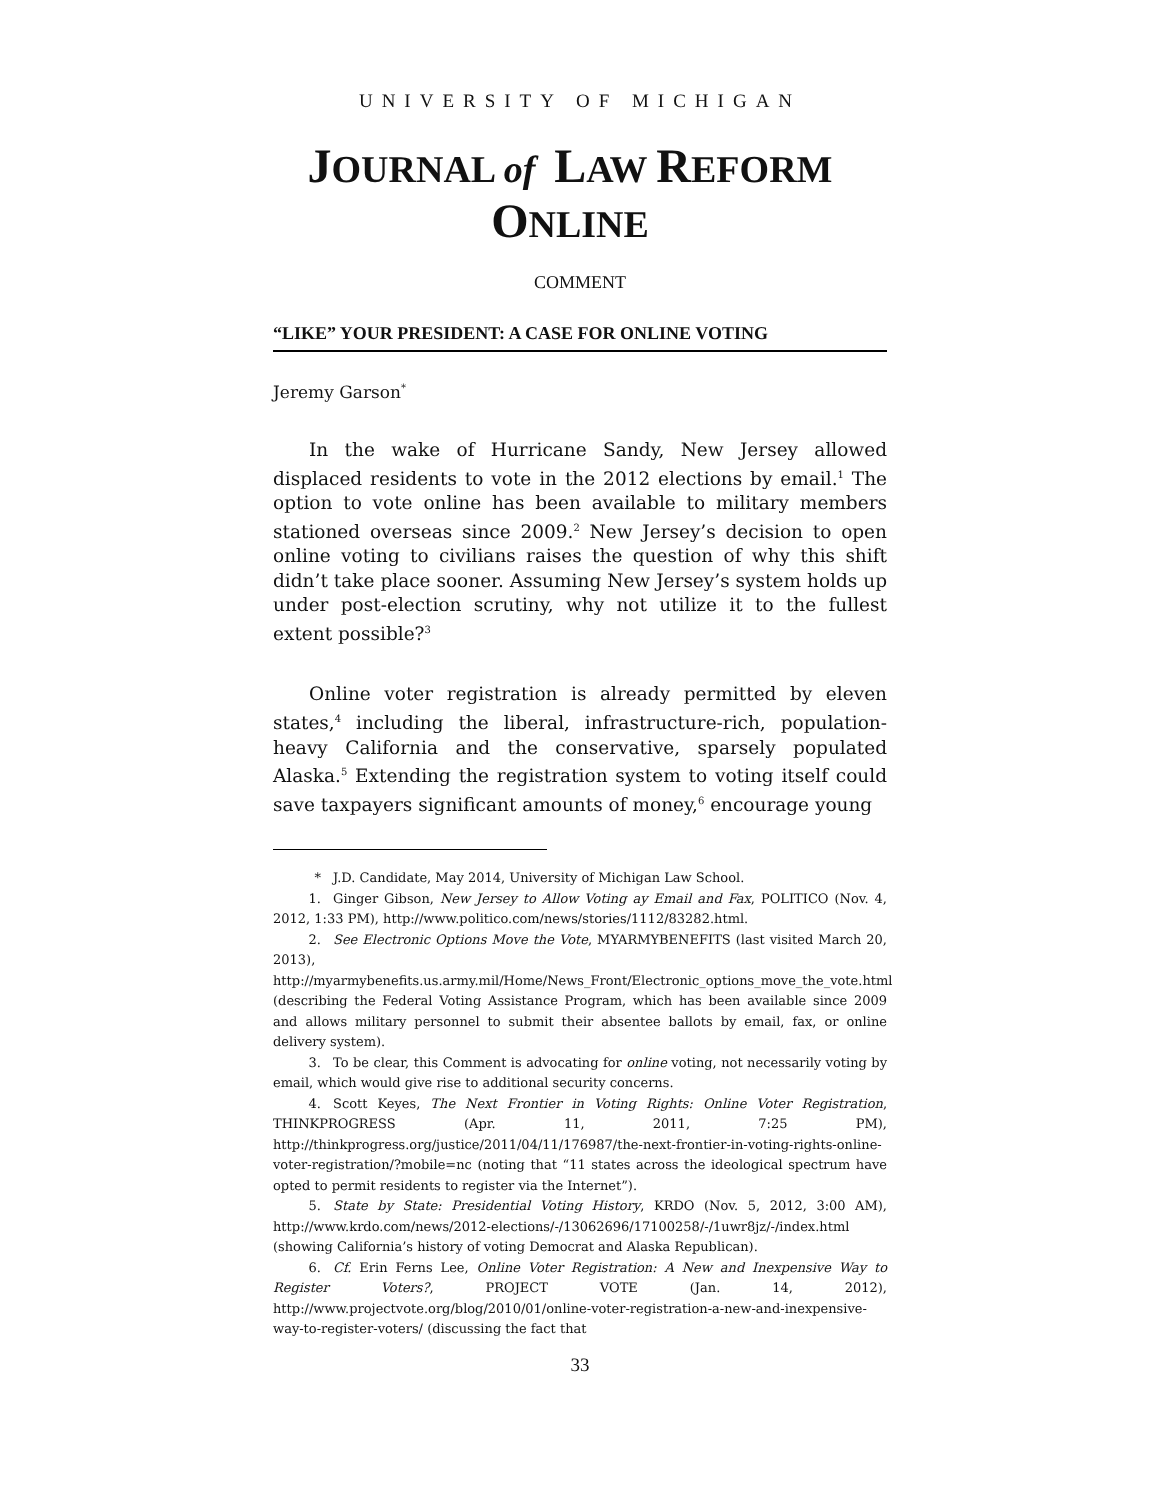UNIVERSITY OF MICHIGAN
JOURNAL of LAW REFORM ONLINE
COMMENT
“LIKE” YOUR PRESIDENT: A CASE FOR ONLINE VOTING
Jeremy Garson<sup>*</sup>
In the wake of Hurricane Sandy, New Jersey allowed displaced residents to vote in the 2012 elections by email.<sup>1</sup> The option to vote online has been available to military members stationed overseas since 2009.<sup>2</sup> New Jersey’s decision to open online voting to civilians raises the question of why this shift didn’t take place sooner. Assuming New Jersey’s system holds up under post-election scrutiny, why not utilize it to the fullest extent possible?<sup>3</sup>
Online voter registration is already permitted by eleven states,<sup>4</sup> including the liberal, infrastructure-rich, population-heavy California and the conservative, sparsely populated Alaska.<sup>5</sup> Extending the registration system to voting itself could save taxpayers significant amounts of money,<sup>6</sup> encourage young
* J.D. Candidate, May 2014, University of Michigan Law School.
1. Ginger Gibson, New Jersey to Allow Voting ay Email and Fax, POLITICO (Nov. 4, 2012, 1:33 PM), http://www.politico.com/news/stories/1112/83282.html.
2. See Electronic Options Move the Vote, MYARMYBENEFITS (last visited March 20, 2013), http://myarmybenefits.us.army.mil/Home/News_Front/Electronic_options_move_the_vote.html (describing the Federal Voting Assistance Program, which has been available since 2009 and allows military personnel to submit their absentee ballots by email, fax, or online delivery system).
3. To be clear, this Comment is advocating for online voting, not necessarily voting by email, which would give rise to additional security concerns.
4. Scott Keyes, The Next Frontier in Voting Rights: Online Voter Registration, THINKPROGRESS (Apr. 11, 2011, 7:25 PM), http://thinkprogress.org/justice/2011/04/11/176987/the-next-frontier-in-voting-rights-online-voter-registration/?mobile=nc (noting that “11 states across the ideological spectrum have opted to permit residents to register via the Internet”).
5. State by State: Presidential Voting History, KRDO (Nov. 5, 2012, 3:00 AM), http://www.krdo.com/news/2012-elections/-/13062696/17100258/-/1uwr8jz/-/index.html (showing California’s history of voting Democrat and Alaska Republican).
6. Cf. Erin Ferns Lee, Online Voter Registration: A New and Inexpensive Way to Register Voters?, PROJECT VOTE (Jan. 14, 2012), http://www.projectvote.org/blog/2010/01/online-voter-registration-a-new-and-inexpensive-way-to-register-voters/ (discussing the fact that
33